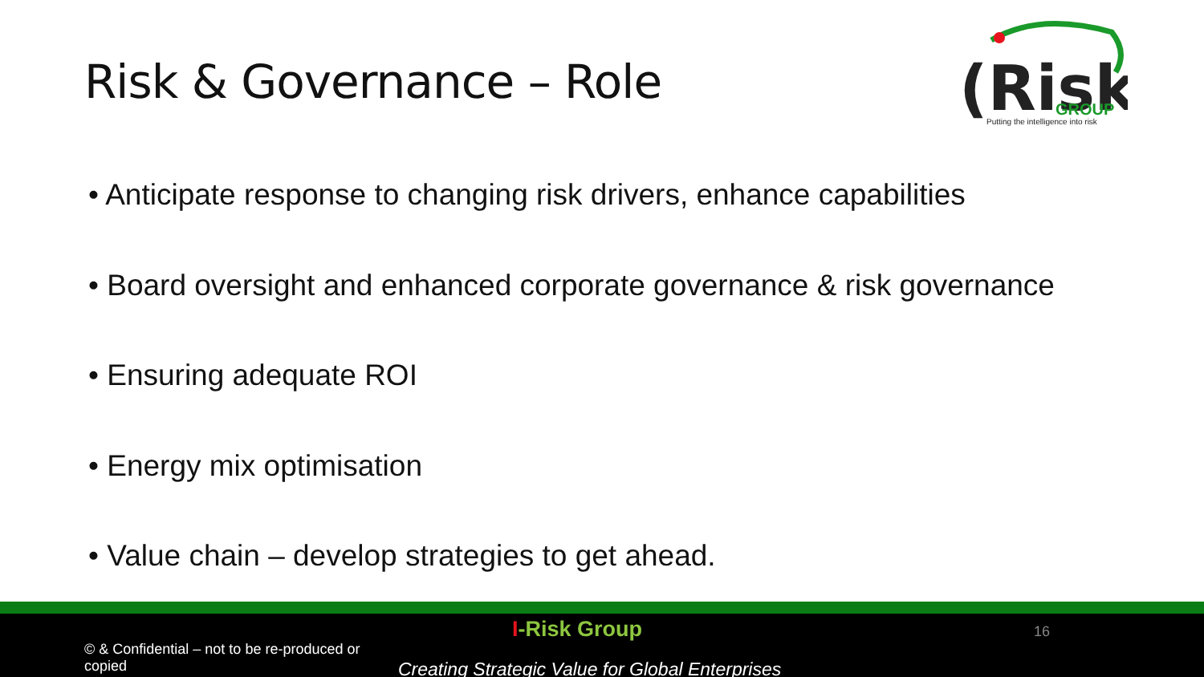Risk & Governance – Role
(Risk
GROUP
Putting the intelligence into risk
• Anticipate response to changing risk drivers, enhance capabilities
• Board oversight and enhanced corporate governance & risk governance
• Ensuring adequate ROI
• Energy mix optimisation
• Value chain – develop strategies to get ahead.
I-Risk Group 16
© & Confidential – not to be re-produced or copied
Creating Strategic Value for Global Enterprises